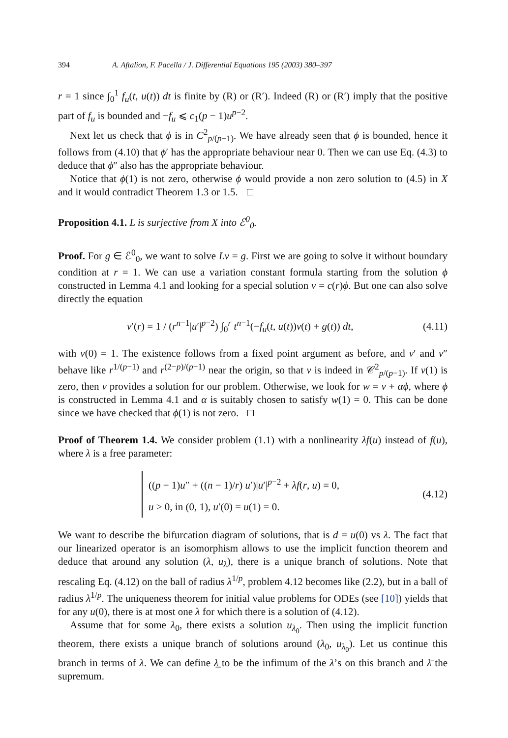394 A. Aftalion, F. Pacella / J. Differential Equations 195 (2003) 380–397
r = 1 since ∫<sub>0</sub><sup>1</sup> f<sub>u</sub>(t, u(t)) dt is finite by (R) or (R′). Indeed (R) or (R′) imply that the positive part of f<sub>u</sub> is bounded and −f<sub>u</sub> ⩽ c<sub>1</sub>(p − 1)u<sup>p−2</sup>.
Next let us check that ϕ is in C<sup>2</sup><sub>p/(p−1)</sub>. We have already seen that ϕ is bounded, hence it follows from (4.10) that ϕ′ has the appropriate behaviour near 0. Then we can use Eq. (4.3) to deduce that ϕ″ also has the appropriate behaviour.
Notice that ϕ(1) is not zero, otherwise ϕ would provide a non zero solution to (4.5) in X and it would contradict Theorem 1.3 or 1.5.
Proposition 4.1. L is surjective from X into ℰ<sup>0</sup><sub>0</sub>.
Proof. For g ∈ ℰ<sup>0</sup><sub>0</sub>, we want to solve Lv = g. First we are going to solve it without boundary condition at r = 1. We can use a variation constant formula starting from the solution ϕ constructed in Lemma 4.1 and looking for a special solution v = c(r)ϕ. But one can also solve directly the equation
v′(r) = 1 / (r<sup>n−1</sup>|u′|<sup>p−2</sup>) ∫<sub>0</sub><sup>r</sup> t<sup>n−1</sup>(−f<sub>u</sub>(t, u(t))v(t) + g(t)) dt, (4.11)
with v(0) = 1. The existence follows from a fixed point argument as before, and v′ and v″ behave like r<sup>1/(p−1)</sup> and r<sup>(2−p)/(p−1)</sup> near the origin, so that v is indeed in 𝒞<sup>2</sup><sub>p/(p−1)</sub>. If v(1) is zero, then v provides a solution for our problem. Otherwise, we look for w = v + αϕ, where ϕ is constructed in Lemma 4.1 and α is suitably chosen to satisfy w(1) = 0. This can be done since we have checked that ϕ(1) is not zero.
Proof of Theorem 1.4. We consider problem (1.1) with a nonlinearity λf(u) instead of f(u), where λ is a free parameter:
((p − 1)u″ + ((n − 1)/r) u′)|u′|<sup>p−2</sup> + λf(r, u) = 0,
u > 0, in (0, 1), u′(0) = u(1) = 0. (4.12)
We want to describe the bifurcation diagram of solutions, that is d = u(0) vs λ. The fact that our linearized operator is an isomorphism allows to use the implicit function theorem and deduce that around any solution (λ, u<sub>λ</sub>), there is a unique branch of solutions. Note that rescaling Eq. (4.12) on the ball of radius λ<sup>1/p</sup>, problem 4.12 becomes like (2.2), but in a ball of radius λ<sup>1/p</sup>. The uniqueness theorem for initial value problems for ODEs (see [10]) yields that for any u(0), there is at most one λ for which there is a solution of (4.12).
Assume that for some λ<sub>0</sub>, there exists a solution u<sub>λ<sub>0</sub></sub>. Then using the implicit function theorem, there exists a unique branch of solutions around (λ<sub>0</sub>, u<sub>λ<sub>0</sub></sub>). Let us continue this branch in terms of λ. We can define λ̲ to be the infimum of the λ’s on this branch and λ̄ the supremum.